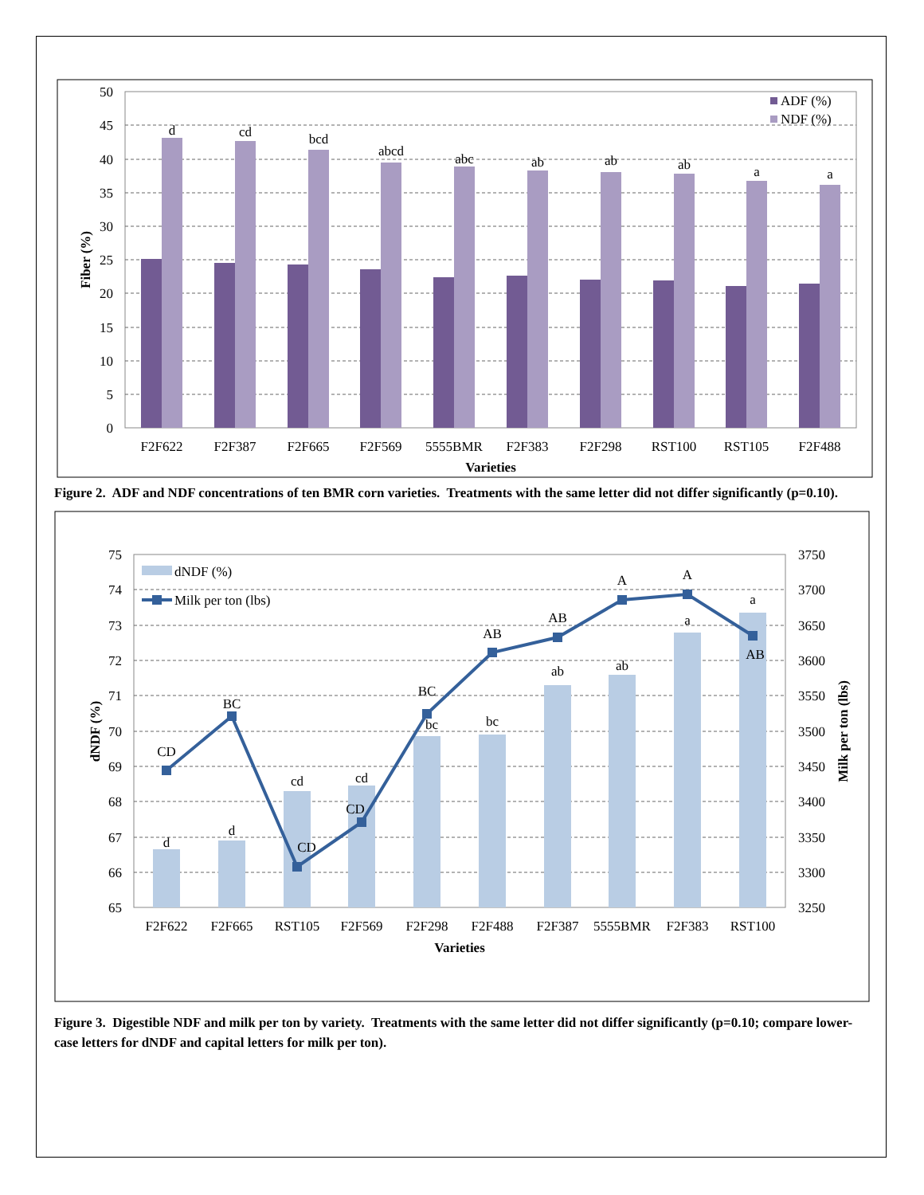50
45
40
35
30
25
20
15
10
5
0
Fiber (%)
d
cd
bcd
abcd
abc
ab
ab
ab
a
a
F2F622
F2F387
F2F665
F2F569
5555BMR
F2F383
F2F298
RST100
RST105
F2F488
Varieties
ADF (%)
NDF (%)
Figure 2. ADF and NDF concentrations of ten BMR corn varieties. Treatments with the same letter did not differ significantly (p=0.10).
75
74
73
72
71
70
69
68
67
66
65
3750
3700
3650
3600
3550
3500
3450
3400
3350
3300
3250
dNDF (%)
Milk per ton (lbs)
CD
d
BC
d
cd
CD
cd
CD
BC
bc
AB
bc
AB
ab
A
ab
A
a
a
AB
F2F622
F2F665
RST105
F2F569
F2F298
F2F488
F2F387
5555BMR
F2F383
RST100
Varieties
dNDF (%)
Milk per ton (lbs)
Figure 3. Digestible NDF and milk per ton by variety. Treatments with the same letter did not differ significantly (p=0.10; compare lower-case letters for dNDF and capital letters for milk per ton).